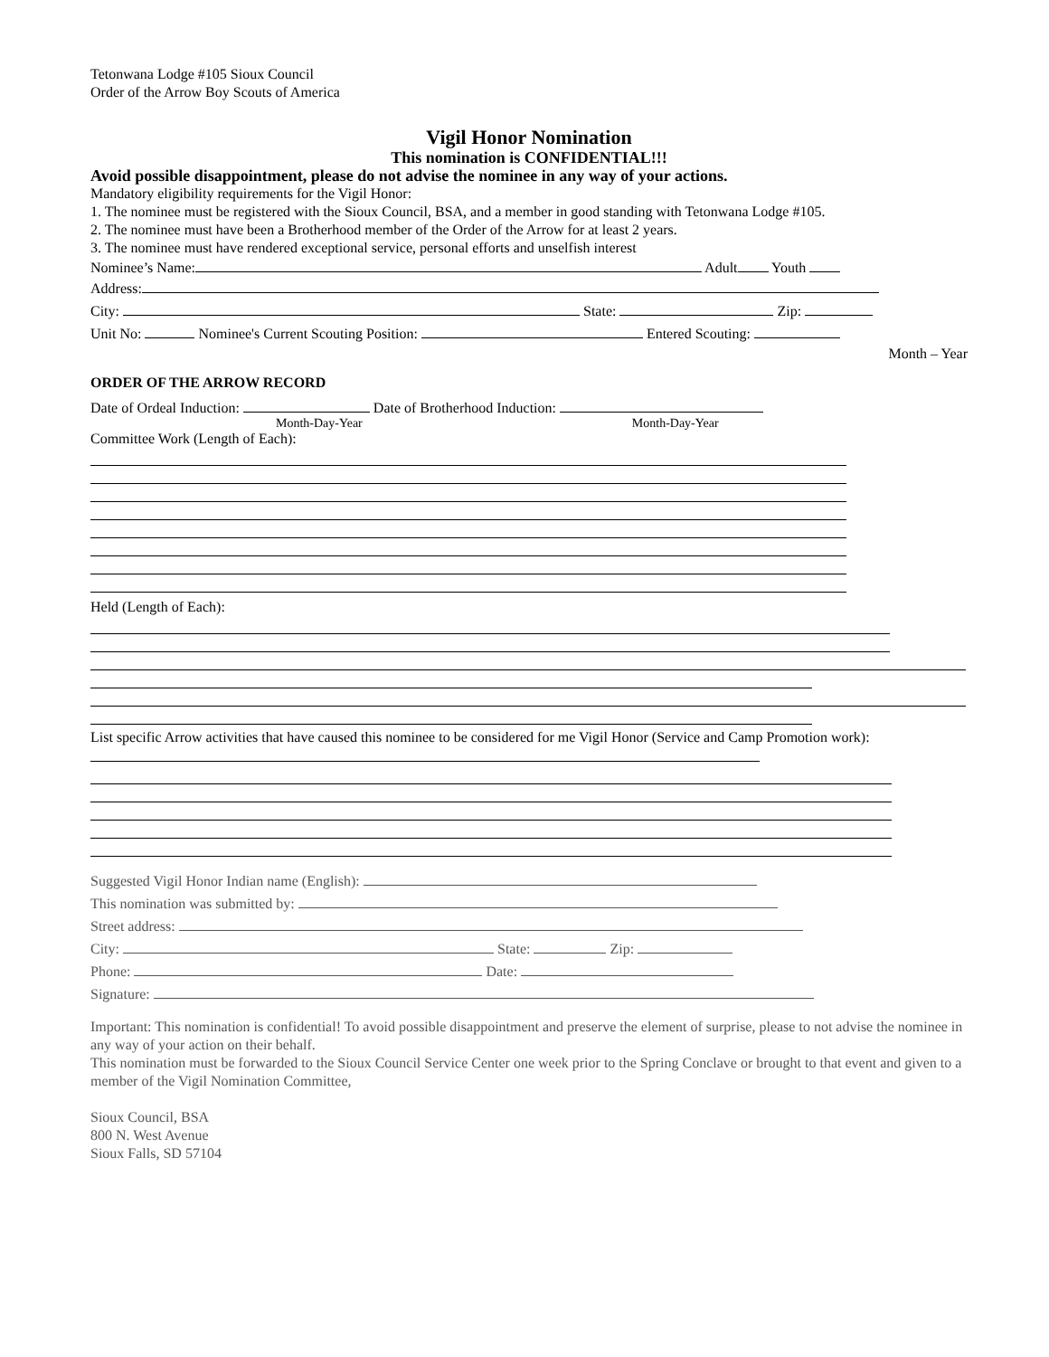Tetonwana Lodge #105 Sioux Council
Order of the Arrow Boy Scouts of America
Vigil Honor Nomination
This nomination is CONFIDENTIAL!!!
Avoid possible disappointment, please do not advise the nominee in any way of your actions.
Mandatory eligibility requirements for the Vigil Honor:
1. The nominee must be registered with the Sioux Council, BSA, and a member in good standing with Tetonwana Lodge #105.
2. The nominee must have been a Brotherhood member of the Order of the Arrow for at least 2 years.
3. The nominee must have rendered exceptional service, personal efforts and unselfish interest
Nominee’s Name: Adult Youth
Address:
City: State: Zip:
Unit No: Nominee's Current Scouting Position: Entered Scouting:
Month – Year
ORDER OF THE ARROW RECORD
Date of Ordeal Induction: Date of Brotherhood Induction:
Month-Day-Year Month-Day-Year
Committee Work (Length of Each):
Held (Length of Each):
List specific Arrow activities that have caused this nominee to be considered for me Vigil Honor (Service and Camp Promotion work):
Suggested Vigil Honor Indian name (English):
This nomination was submitted by:
Street address:
City: State: Zip:
Phone: Date:
Signature:
Important: This nomination is confidential! To avoid possible disappointment and preserve the element of surprise, please to not advise the nominee in any way of your action on their behalf.
This nomination must be forwarded to the Sioux Council Service Center one week prior to the Spring Conclave or brought to that event and given to a member of the Vigil Nomination Committee,
Sioux Council, BSA
800 N. West Avenue
Sioux Falls, SD 57104